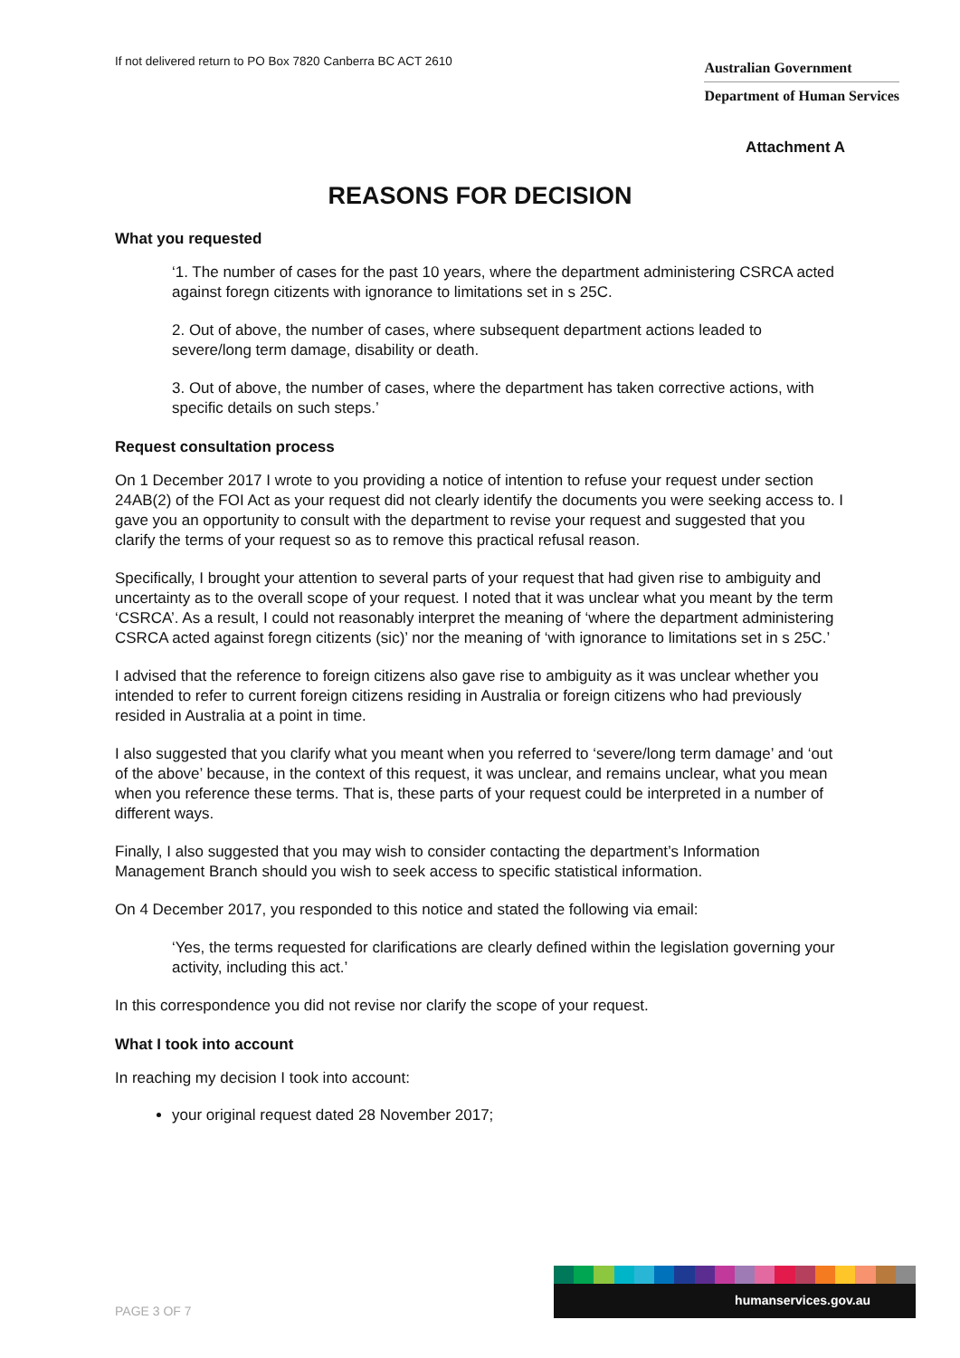If not delivered return to PO Box 7820 Canberra BC ACT 2610
Australian Government
Department of Human Services
Attachment A
REASONS FOR DECISION
What you requested
‘1. The number of cases for the past 10 years, where the department administering CSRCA acted against foregn citizents with ignorance to limitations set in s 25C.
2. Out of above, the number of cases, where subsequent department actions leaded to severe/long term damage, disability or death.
3. Out of above, the number of cases, where the department has taken corrective actions, with specific details on such steps.’
Request consultation process
On 1 December 2017 I wrote to you providing a notice of intention to refuse your request under section 24AB(2) of the FOI Act as your request did not clearly identify the documents you were seeking access to. I gave you an opportunity to consult with the department to revise your request and suggested that you clarify the terms of your request so as to remove this practical refusal reason.
Specifically, I brought your attention to several parts of your request that had given rise to ambiguity and uncertainty as to the overall scope of your request. I noted that it was unclear what you meant by the term ‘CSRCA’. As a result, I could not reasonably interpret the meaning of ‘where the department administering CSRCA acted against foregn citizents (sic)’ nor the meaning of ‘with ignorance to limitations set in s 25C.’
I advised that the reference to foreign citizens also gave rise to ambiguity as it was unclear whether you intended to refer to current foreign citizens residing in Australia or foreign citizens who had previously resided in Australia at a point in time.
I also suggested that you clarify what you meant when you referred to ‘severe/long term damage’ and ‘out of the above’ because, in the context of this request, it was unclear, and remains unclear, what you mean when you reference these terms. That is, these parts of your request could be interpreted in a number of different ways.
Finally, I also suggested that you may wish to consider contacting the department’s Information Management Branch should you wish to seek access to specific statistical information.
On 4 December 2017, you responded to this notice and stated the following via email:
‘Yes, the terms requested for clarifications are clearly defined within the legislation governing your activity, including this act.’
In this correspondence you did not revise nor clarify the scope of your request.
What I took into account
In reaching my decision I took into account:
your original request dated 28 November 2017;
PAGE 3 OF 7
humanservices.gov.au